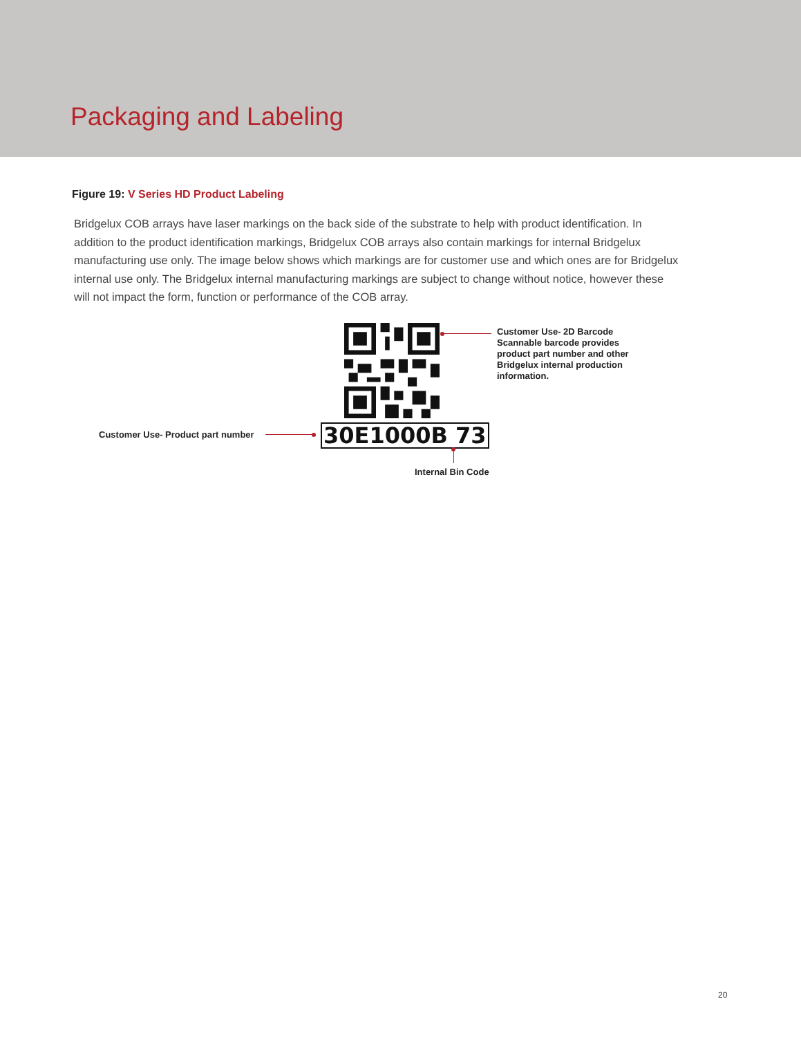Packaging and Labeling
Figure 19: V Series HD Product Labeling
Bridgelux COB arrays have laser markings on the back side of the substrate to help with product identification. In addition to the product identification markings, Bridgelux COB arrays also contain markings for internal Bridgelux manufacturing use only. The image below shows which markings are for customer use and which ones are for Bridgelux internal use only. The Bridgelux internal manufacturing markings are subject to change without notice, however these will not impact the form, function or performance of the COB array.
Customer Use- 2D Barcode
Scannable barcode provides
product part number and other
Bridgelux internal production
information.
30E1000B 73
Customer Use- Product part number
Internal Bin Code
20